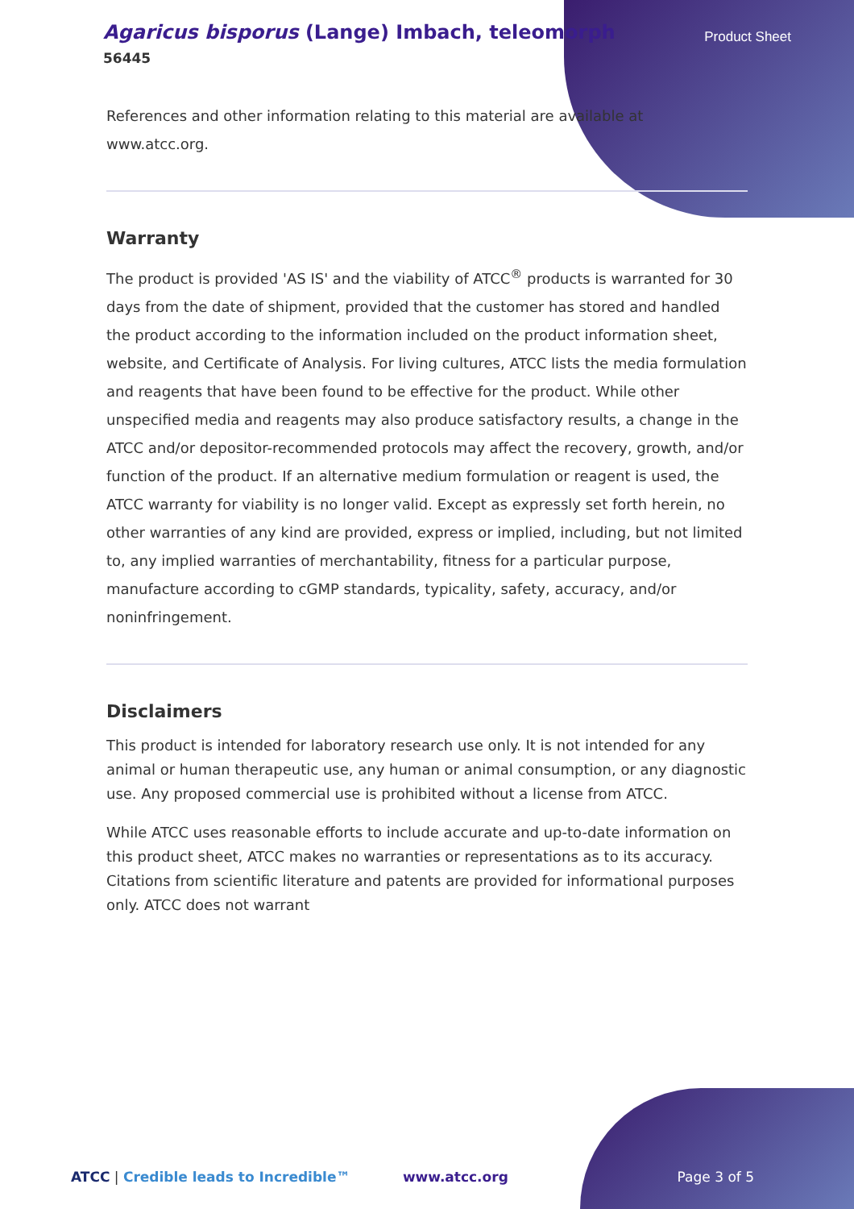Agaricus bisporus (Lange) Imbach, teleomorph
56445
Product Sheet
References and other information relating to this material are available at www.atcc.org.
Warranty
The product is provided 'AS IS' and the viability of ATCC<sup>®</sup> products is warranted for 30 days from the date of shipment, provided that the customer has stored and handled the product according to the information included on the product information sheet, website, and Certificate of Analysis. For living cultures, ATCC lists the media formulation and reagents that have been found to be effective for the product. While other unspecified media and reagents may also produce satisfactory results, a change in the ATCC and/or depositor-recommended protocols may affect the recovery, growth, and/or function of the product. If an alternative medium formulation or reagent is used, the ATCC warranty for viability is no longer valid. Except as expressly set forth herein, no other warranties of any kind are provided, express or implied, including, but not limited to, any implied warranties of merchantability, fitness for a particular purpose, manufacture according to cGMP standards, typicality, safety, accuracy, and/or noninfringement.
Disclaimers
This product is intended for laboratory research use only. It is not intended for any animal or human therapeutic use, any human or animal consumption, or any diagnostic use. Any proposed commercial use is prohibited without a license from ATCC.
While ATCC uses reasonable efforts to include accurate and up-to-date information on this product sheet, ATCC makes no warranties or representations as to its accuracy. Citations from scientific literature and patents are provided for informational purposes only. ATCC does not warrant
ATCC | Credible leads to Incredible™ www.atcc.org Page 3 of 5